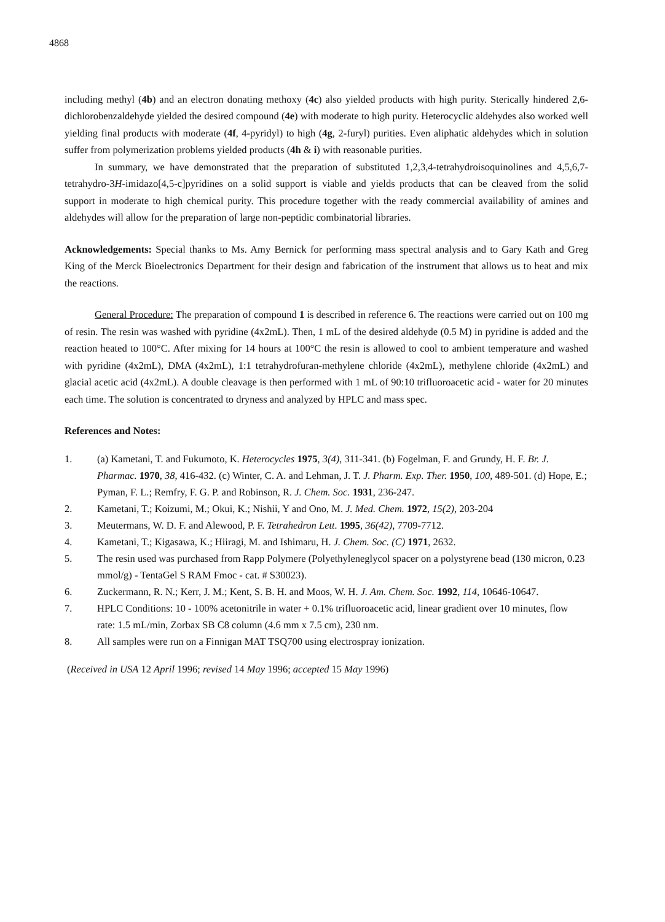4868
including methyl (4b) and an electron donating methoxy (4c) also yielded products with high purity. Sterically hindered 2,6-dichlorobenzaldehyde yielded the desired compound (4e) with moderate to high purity. Heterocyclic aldehydes also worked well yielding final products with moderate (4f, 4-pyridyl) to high (4g, 2-furyl) purities. Even aliphatic aldehydes which in solution suffer from polymerization problems yielded products (4h & i) with reasonable purities.
In summary, we have demonstrated that the preparation of substituted 1,2,3,4-tetrahydroisoquinolines and 4,5,6,7-tetrahydro-3H-imidazo[4,5-c]pyridines on a solid support is viable and yields products that can be cleaved from the solid support in moderate to high chemical purity. This procedure together with the ready commercial availability of amines and aldehydes will allow for the preparation of large non-peptidic combinatorial libraries.
Acknowledgements: Special thanks to Ms. Amy Bernick for performing mass spectral analysis and to Gary Kath and Greg King of the Merck Bioelectronics Department for their design and fabrication of the instrument that allows us to heat and mix the reactions.
General Procedure: The preparation of compound 1 is described in reference 6. The reactions were carried out on 100 mg of resin. The resin was washed with pyridine (4x2mL). Then, 1 mL of the desired aldehyde (0.5 M) in pyridine is added and the reaction heated to 100°C. After mixing for 14 hours at 100°C the resin is allowed to cool to ambient temperature and washed with pyridine (4x2mL), DMA (4x2mL), 1:1 tetrahydrofuran-methylene chloride (4x2mL), methylene chloride (4x2mL) and glacial acetic acid (4x2mL). A double cleavage is then performed with 1 mL of 90:10 trifluoroacetic acid - water for 20 minutes each time. The solution is concentrated to dryness and analyzed by HPLC and mass spec.
References and Notes:
1. (a) Kametani, T. and Fukumoto, K. Heterocycles 1975, 3(4), 311-341. (b) Fogelman, F. and Grundy, H. F. Br. J. Pharmac. 1970, 38, 416-432. (c) Winter, C. A. and Lehman, J. T. J. Pharm. Exp. Ther. 1950, 100, 489-501. (d) Hope, E.; Pyman, F. L.; Remfry, F. G. P. and Robinson, R. J. Chem. Soc. 1931, 236-247.
2. Kametani, T.; Koizumi, M.; Okui, K.; Nishii, Y and Ono, M. J. Med. Chem. 1972, 15(2), 203-204
3. Meutermans, W. D. F. and Alewood, P. F. Tetrahedron Lett. 1995, 36(42), 7709-7712.
4. Kametani, T.; Kigasawa, K.; Hiiragi, M. and Ishimaru, H. J. Chem. Soc. (C) 1971, 2632.
5. The resin used was purchased from Rapp Polymere (Polyethyleneglycol spacer on a polystyrene bead (130 micron, 0.23 mmol/g) - TentaGel S RAM Fmoc - cat. # S30023).
6. Zuckermann, R. N.; Kerr, J. M.; Kent, S. B. H. and Moos, W. H. J. Am. Chem. Soc. 1992, 114, 10646-10647.
7. HPLC Conditions: 10 - 100% acetonitrile in water + 0.1% trifluoroacetic acid, linear gradient over 10 minutes, flow rate: 1.5 mL/min, Zorbax SB C8 column (4.6 mm x 7.5 cm), 230 nm.
8. All samples were run on a Finnigan MAT TSQ700 using electrospray ionization.
(Received in USA 12 April 1996; revised 14 May 1996; accepted 15 May 1996)